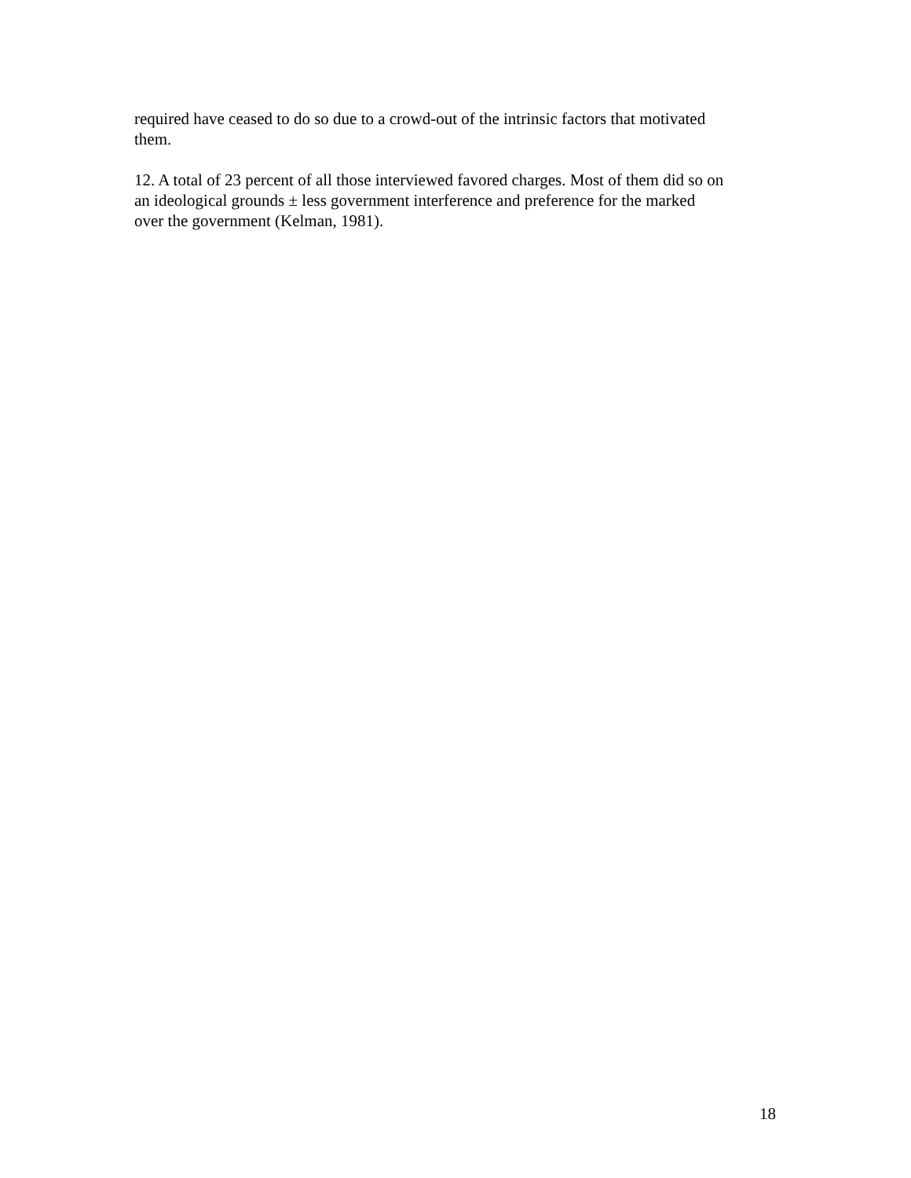required have ceased to do so due to a crowd-out of the intrinsic factors that motivated
them.
12. A total of 23 percent of all those interviewed favored charges. Most of them did so on
an ideological grounds ± less government interference and preference for the marked
over the government (Kelman, 1981).
18